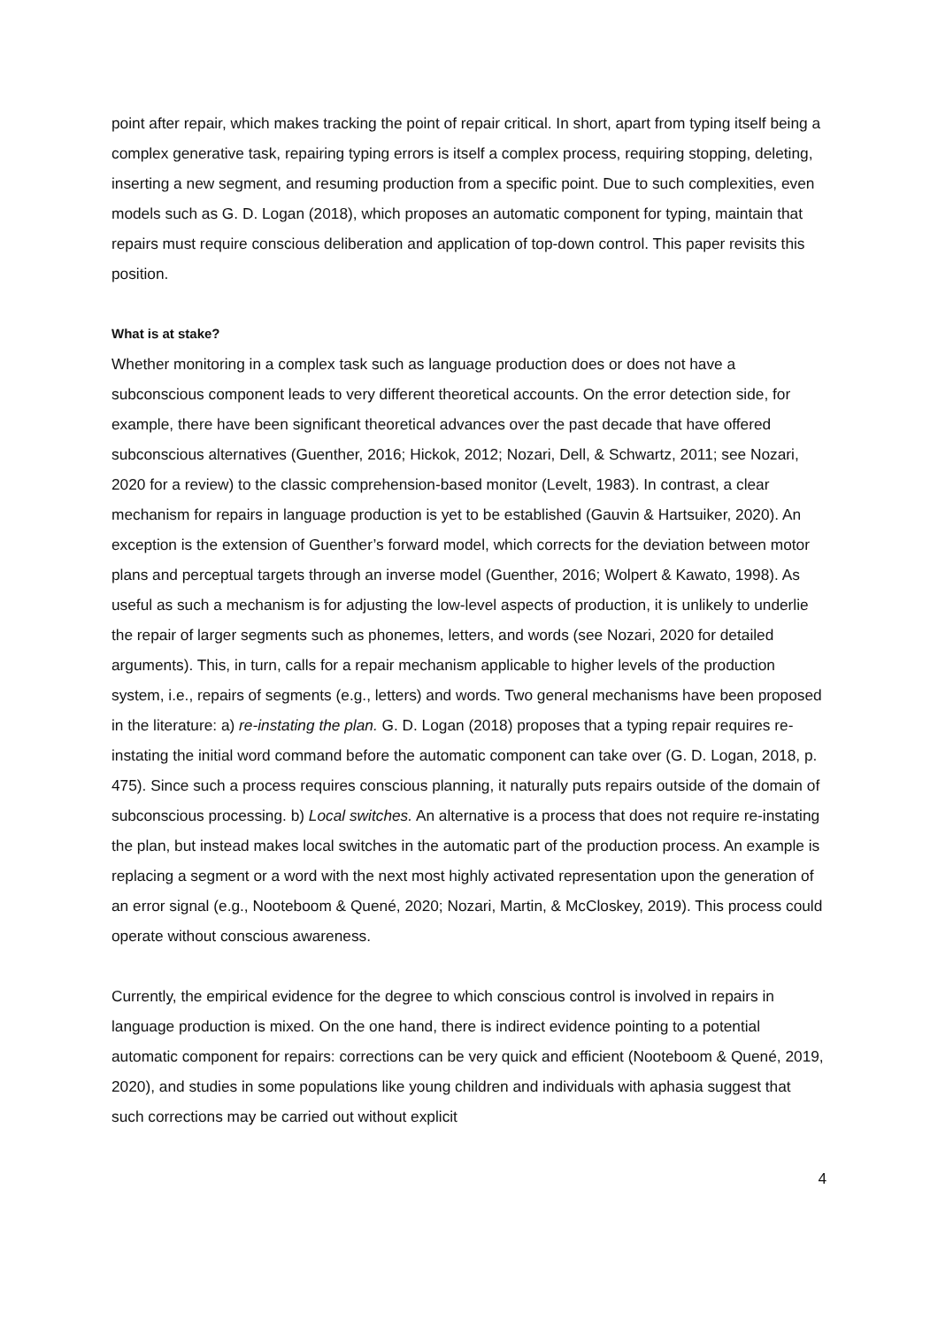point after repair, which makes tracking the point of repair critical. In short, apart from typing itself being a complex generative task, repairing typing errors is itself a complex process, requiring stopping, deleting, inserting a new segment, and resuming production from a specific point. Due to such complexities, even models such as G. D. Logan (2018), which proposes an automatic component for typing, maintain that repairs must require conscious deliberation and application of top-down control. This paper revisits this position.
What is at stake?
Whether monitoring in a complex task such as language production does or does not have a subconscious component leads to very different theoretical accounts. On the error detection side, for example, there have been significant theoretical advances over the past decade that have offered subconscious alternatives (Guenther, 2016; Hickok, 2012; Nozari, Dell, & Schwartz, 2011; see Nozari, 2020 for a review) to the classic comprehension-based monitor (Levelt, 1983). In contrast, a clear mechanism for repairs in language production is yet to be established (Gauvin & Hartsuiker, 2020). An exception is the extension of Guenther’s forward model, which corrects for the deviation between motor plans and perceptual targets through an inverse model (Guenther, 2016; Wolpert & Kawato, 1998). As useful as such a mechanism is for adjusting the low-level aspects of production, it is unlikely to underlie the repair of larger segments such as phonemes, letters, and words (see Nozari, 2020 for detailed arguments). This, in turn, calls for a repair mechanism applicable to higher levels of the production system, i.e., repairs of segments (e.g., letters) and words. Two general mechanisms have been proposed in the literature: a) re-instating the plan. G. D. Logan (2018) proposes that a typing repair requires re-instating the initial word command before the automatic component can take over (G. D. Logan, 2018, p. 475). Since such a process requires conscious planning, it naturally puts repairs outside of the domain of subconscious processing. b) Local switches. An alternative is a process that does not require re-instating the plan, but instead makes local switches in the automatic part of the production process. An example is replacing a segment or a word with the next most highly activated representation upon the generation of an error signal (e.g., Nooteboom & Quené, 2020; Nozari, Martin, & McCloskey, 2019). This process could operate without conscious awareness.
Currently, the empirical evidence for the degree to which conscious control is involved in repairs in language production is mixed. On the one hand, there is indirect evidence pointing to a potential automatic component for repairs: corrections can be very quick and efficient (Nooteboom & Quené, 2019, 2020), and studies in some populations like young children and individuals with aphasia suggest that such corrections may be carried out without explicit
4